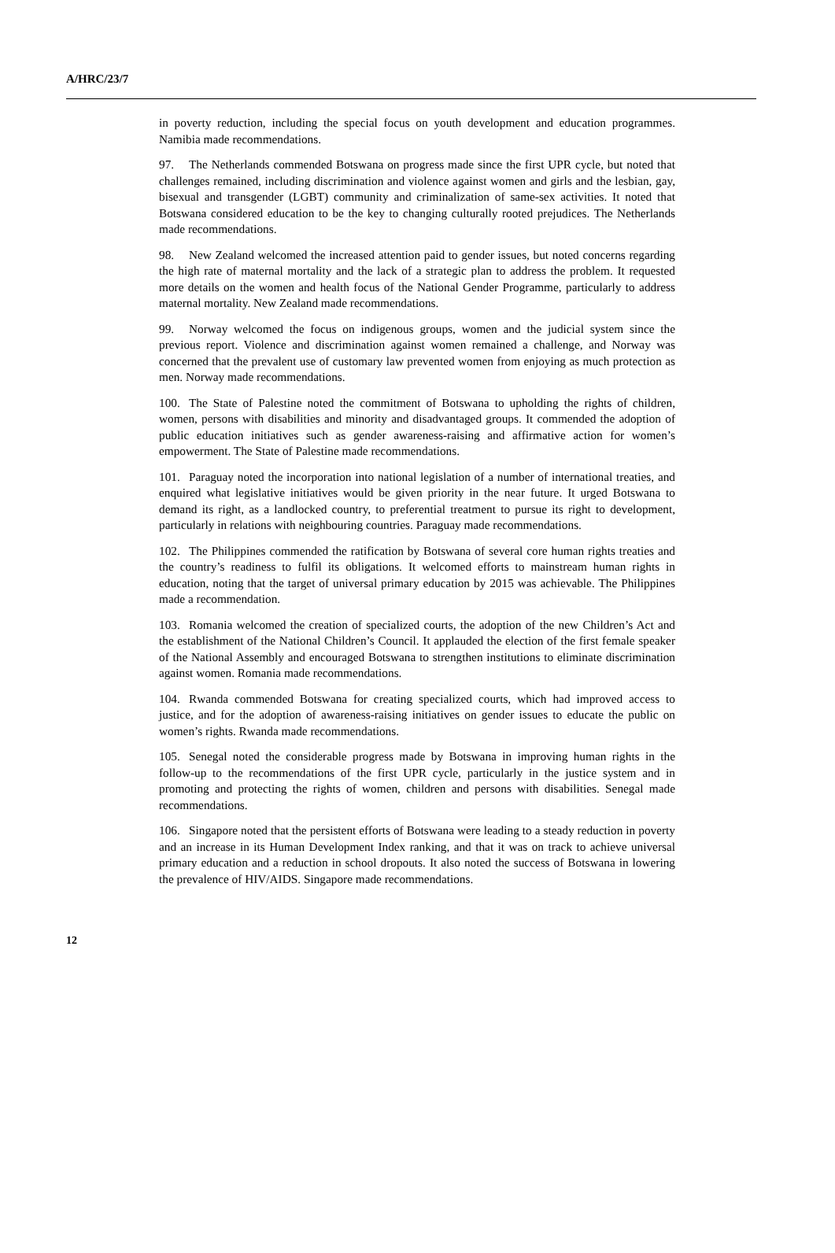A/HRC/23/7
in poverty reduction, including the special focus on youth development and education programmes. Namibia made recommendations.
97. The Netherlands commended Botswana on progress made since the first UPR cycle, but noted that challenges remained, including discrimination and violence against women and girls and the lesbian, gay, bisexual and transgender (LGBT) community and criminalization of same-sex activities. It noted that Botswana considered education to be the key to changing culturally rooted prejudices. The Netherlands made recommendations.
98. New Zealand welcomed the increased attention paid to gender issues, but noted concerns regarding the high rate of maternal mortality and the lack of a strategic plan to address the problem. It requested more details on the women and health focus of the National Gender Programme, particularly to address maternal mortality. New Zealand made recommendations.
99. Norway welcomed the focus on indigenous groups, women and the judicial system since the previous report. Violence and discrimination against women remained a challenge, and Norway was concerned that the prevalent use of customary law prevented women from enjoying as much protection as men. Norway made recommendations.
100. The State of Palestine noted the commitment of Botswana to upholding the rights of children, women, persons with disabilities and minority and disadvantaged groups. It commended the adoption of public education initiatives such as gender awareness-raising and affirmative action for women’s empowerment. The State of Palestine made recommendations.
101. Paraguay noted the incorporation into national legislation of a number of international treaties, and enquired what legislative initiatives would be given priority in the near future. It urged Botswana to demand its right, as a landlocked country, to preferential treatment to pursue its right to development, particularly in relations with neighbouring countries. Paraguay made recommendations.
102. The Philippines commended the ratification by Botswana of several core human rights treaties and the country’s readiness to fulfil its obligations. It welcomed efforts to mainstream human rights in education, noting that the target of universal primary education by 2015 was achievable. The Philippines made a recommendation.
103. Romania welcomed the creation of specialized courts, the adoption of the new Children’s Act and the establishment of the National Children’s Council. It applauded the election of the first female speaker of the National Assembly and encouraged Botswana to strengthen institutions to eliminate discrimination against women. Romania made recommendations.
104. Rwanda commended Botswana for creating specialized courts, which had improved access to justice, and for the adoption of awareness-raising initiatives on gender issues to educate the public on women’s rights. Rwanda made recommendations.
105. Senegal noted the considerable progress made by Botswana in improving human rights in the follow-up to the recommendations of the first UPR cycle, particularly in the justice system and in promoting and protecting the rights of women, children and persons with disabilities. Senegal made recommendations.
106. Singapore noted that the persistent efforts of Botswana were leading to a steady reduction in poverty and an increase in its Human Development Index ranking, and that it was on track to achieve universal primary education and a reduction in school dropouts. It also noted the success of Botswana in lowering the prevalence of HIV/AIDS. Singapore made recommendations.
12